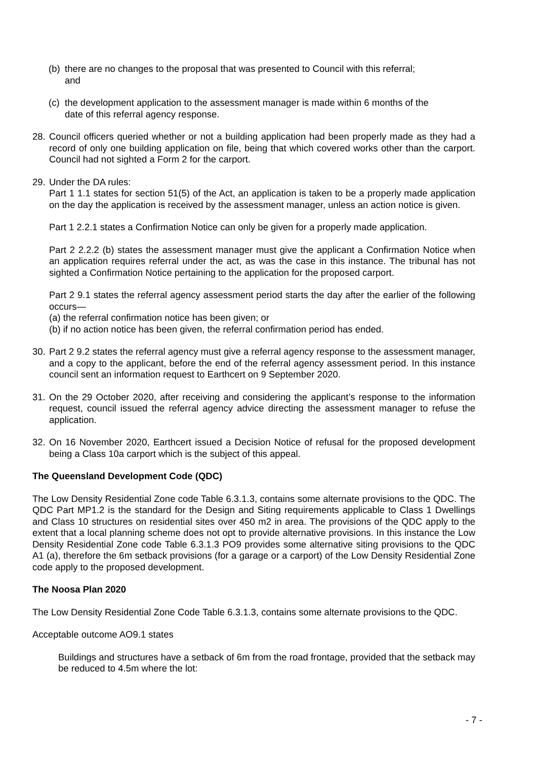(b) there are no changes to the proposal that was presented to Council with this referral; and
(c) the development application to the assessment manager is made within 6 months of the date of this referral agency response.
28.
Council officers queried whether or not a building application had been properly made as they had a record of only one building application on file, being that which covered works other than the carport. Council had not sighted a Form 2 for the carport.
29.
Under the DA rules:
Part 1 1.1 states for section 51(5) of the Act, an application is taken to be a properly made application on the day the application is received by the assessment manager, unless an action notice is given.
Part 1 2.2.1 states a Confirmation Notice can only be given for a properly made application.
Part 2 2.2.2 (b) states the assessment manager must give the applicant a Confirmation Notice when an application requires referral under the act, as was the case in this instance. The tribunal has not sighted a Confirmation Notice pertaining to the application for the proposed carport.
Part 2 9.1 states the referral agency assessment period starts the day after the earlier of the following occurs—
(a) the referral confirmation notice has been given; or
(b) if no action notice has been given, the referral confirmation period has ended.
30.
Part 2 9.2 states the referral agency must give a referral agency response to the assessment manager, and a copy to the applicant, before the end of the referral agency assessment period. In this instance council sent an information request to Earthcert on 9 September 2020.
31.
On the 29 October 2020, after receiving and considering the applicant’s response to the information request, council issued the referral agency advice directing the assessment manager to refuse the application.
32.
On 16 November 2020, Earthcert issued a Decision Notice of refusal for the proposed development being a Class 10a carport which is the subject of this appeal.
The Queensland Development Code (QDC)
The Low Density Residential Zone code Table 6.3.1.3, contains some alternate provisions to the QDC. The QDC Part MP1.2 is the standard for the Design and Siting requirements applicable to Class 1 Dwellings and Class 10 structures on residential sites over 450 m2 in area. The provisions of the QDC apply to the extent that a local planning scheme does not opt to provide alternative provisions. In this instance the Low Density Residential Zone code Table 6.3.1.3 PO9 provides some alternative siting provisions to the QDC A1 (a), therefore the 6m setback provisions (for a garage or a carport) of the Low Density Residential Zone code apply to the proposed development.
The Noosa Plan 2020
The Low Density Residential Zone Code Table 6.3.1.3, contains some alternate provisions to the QDC.
Acceptable outcome AO9.1 states
Buildings and structures have a setback of 6m from the road frontage, provided that the setback may be reduced to 4.5m where the lot:
- 7 -